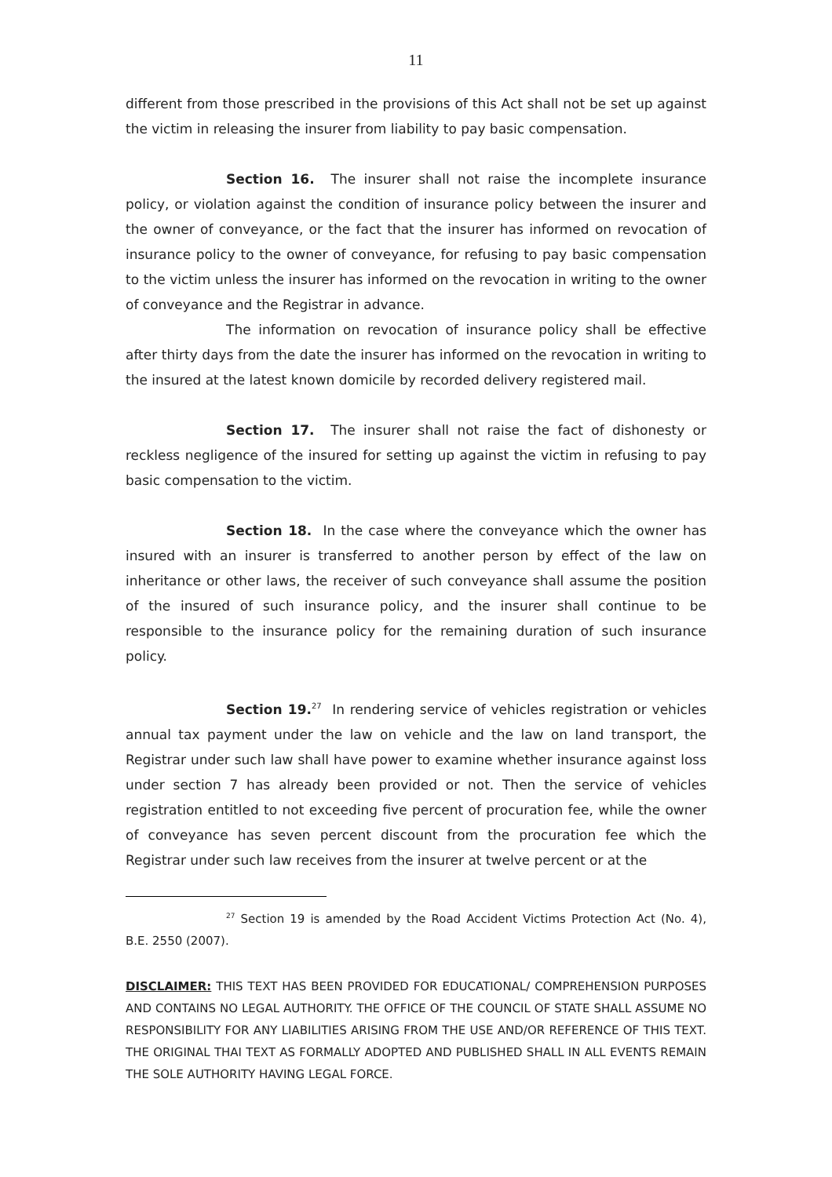11
different from those prescribed in the provisions of this Act shall not be set up against the victim in releasing the insurer from liability to pay basic compensation.
Section 16. The insurer shall not raise the incomplete insurance policy, or violation against the condition of insurance policy between the insurer and the owner of conveyance, or the fact that the insurer has informed on revocation of insurance policy to the owner of conveyance, for refusing to pay basic compensation to the victim unless the insurer has informed on the revocation in writing to the owner of conveyance and the Registrar in advance.
The information on revocation of insurance policy shall be effective after thirty days from the date the insurer has informed on the revocation in writing to the insured at the latest known domicile by recorded delivery registered mail.
Section 17. The insurer shall not raise the fact of dishonesty or reckless negligence of the insured for setting up against the victim in refusing to pay basic compensation to the victim.
Section 18. In the case where the conveyance which the owner has insured with an insurer is transferred to another person by effect of the law on inheritance or other laws, the receiver of such conveyance shall assume the position of the insured of such insurance policy, and the insurer shall continue to be responsible to the insurance policy for the remaining duration of such insurance policy.
Section 19.<sup>27</sup> In rendering service of vehicles registration or vehicles annual tax payment under the law on vehicle and the law on land transport, the Registrar under such law shall have power to examine whether insurance against loss under section 7 has already been provided or not. Then the service of vehicles registration entitled to not exceeding five percent of procuration fee, while the owner of conveyance has seven percent discount from the procuration fee which the Registrar under such law receives from the insurer at twelve percent or at the
<sup>27</sup> Section 19 is amended by the Road Accident Victims Protection Act (No. 4), B.E. 2550 (2007).
DISCLAIMER: THIS TEXT HAS BEEN PROVIDED FOR EDUCATIONAL/ COMPREHENSION PURPOSES AND CONTAINS NO LEGAL AUTHORITY. THE OFFICE OF THE COUNCIL OF STATE SHALL ASSUME NO RESPONSIBILITY FOR ANY LIABILITIES ARISING FROM THE USE AND/OR REFERENCE OF THIS TEXT. THE ORIGINAL THAI TEXT AS FORMALLY ADOPTED AND PUBLISHED SHALL IN ALL EVENTS REMAIN THE SOLE AUTHORITY HAVING LEGAL FORCE.